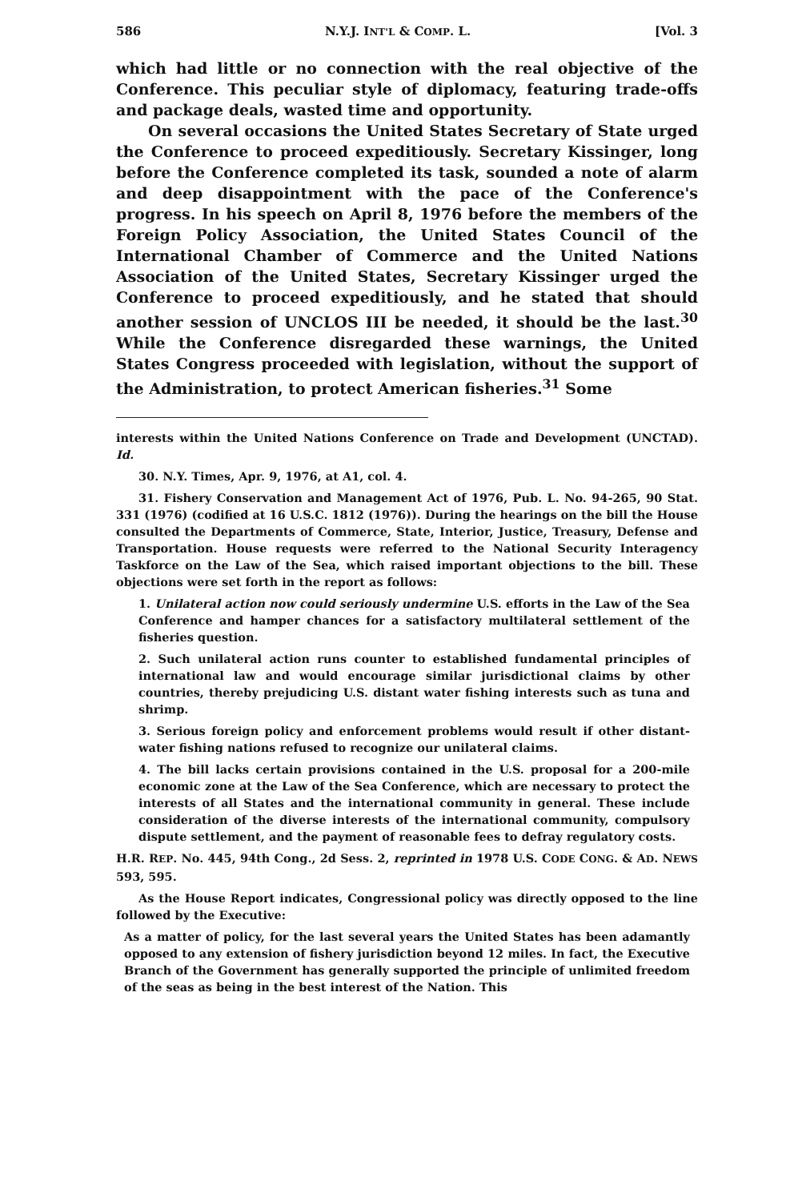586 N.Y.J. INT'L & COMP. L. [Vol. 3
which had little or no connection with the real objective of the Conference. This peculiar style of diplomacy, featuring trade-offs and package deals, wasted time and opportunity.
On several occasions the United States Secretary of State urged the Conference to proceed expeditiously. Secretary Kissinger, long before the Conference completed its task, sounded a note of alarm and deep disappointment with the pace of the Conference's progress. In his speech on April 8, 1976 before the members of the Foreign Policy Association, the United States Council of the International Chamber of Commerce and the United Nations Association of the United States, Secretary Kissinger urged the Conference to proceed expeditiously, and he stated that should another session of UNCLOS III be needed, it should be the last.<sup>30</sup> While the Conference disregarded these warnings, the United States Congress proceeded with legislation, without the support of the Administration, to protect American fisheries.<sup>31</sup> Some
interests within the United Nations Conference on Trade and Development (UNCTAD). Id.
30. N.Y. Times, Apr. 9, 1976, at A1, col. 4.
31. Fishery Conservation and Management Act of 1976, Pub. L. No. 94-265, 90 Stat. 331 (1976) (codified at 16 U.S.C. 1812 (1976)). During the hearings on the bill the House consulted the Departments of Commerce, State, Interior, Justice, Treasury, Defense and Transportation. House requests were referred to the National Security Interagency Taskforce on the Law of the Sea, which raised important objections to the bill. These objections were set forth in the report as follows:
1. Unilateral action now could seriously undermine U.S. efforts in the Law of the Sea Conference and hamper chances for a satisfactory multilateral settlement of the fisheries question.
2. Such unilateral action runs counter to established fundamental principles of international law and would encourage similar jurisdictional claims by other countries, thereby prejudicing U.S. distant water fishing interests such as tuna and shrimp.
3. Serious foreign policy and enforcement problems would result if other distant-water fishing nations refused to recognize our unilateral claims.
4. The bill lacks certain provisions contained in the U.S. proposal for a 200-mile economic zone at the Law of the Sea Conference, which are necessary to protect the interests of all States and the international community in general. These include consideration of the diverse interests of the international community, compulsory dispute settlement, and the payment of reasonable fees to defray regulatory costs.
H.R. REP. No. 445, 94th Cong., 2d Sess. 2, reprinted in 1978 U.S. CODE CONG. & AD. NEWS 593, 595.
As the House Report indicates, Congressional policy was directly opposed to the line followed by the Executive:
As a matter of policy, for the last several years the United States has been adamantly opposed to any extension of fishery jurisdiction beyond 12 miles. In fact, the Executive Branch of the Government has generally supported the principle of unlimited freedom of the seas as being in the best interest of the Nation. This